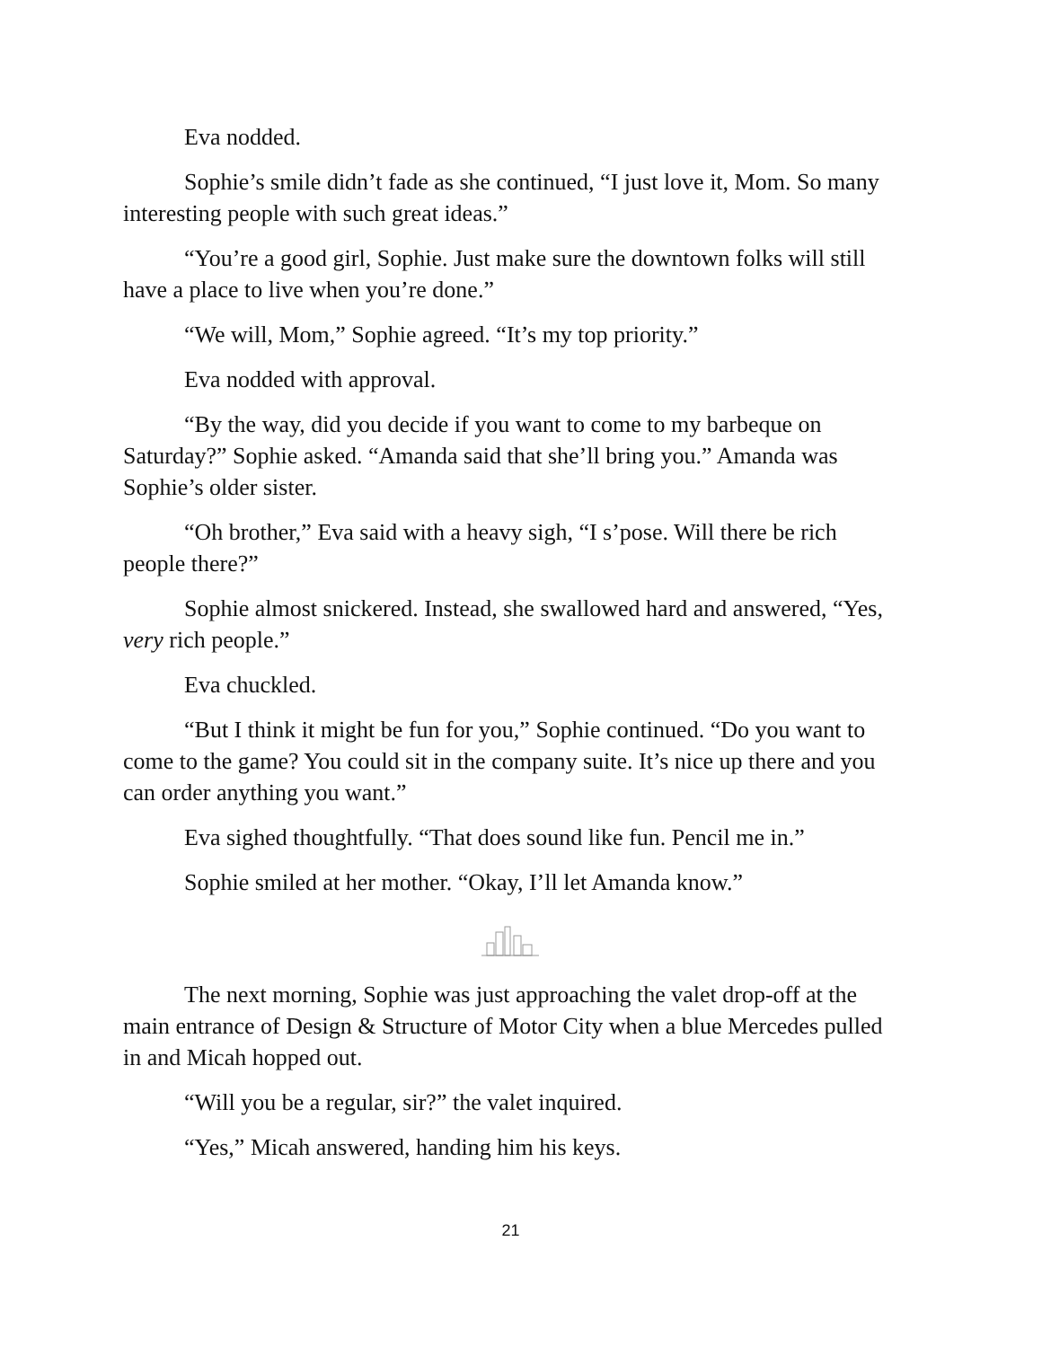Eva nodded.
Sophie’s smile didn’t fade as she continued, “I just love it, Mom. So many interesting people with such great ideas.”
“You’re a good girl, Sophie. Just make sure the downtown folks will still have a place to live when you’re done.”
“We will, Mom,” Sophie agreed. “It’s my top priority.”
Eva nodded with approval.
“By the way, did you decide if you want to come to my barbeque on Saturday?” Sophie asked. “Amanda said that she’ll bring you.” Amanda was Sophie’s older sister.
“Oh brother,” Eva said with a heavy sigh, “I s’pose. Will there be rich people there?”
Sophie almost snickered. Instead, she swallowed hard and answered, “Yes, very rich people.”
Eva chuckled.
“But I think it might be fun for you,” Sophie continued. “Do you want to come to the game? You could sit in the company suite. It’s nice up there and you can order anything you want.”
Eva sighed thoughtfully. “That does sound like fun. Pencil me in.”
Sophie smiled at her mother. “Okay, I’ll let Amanda know.”
The next morning, Sophie was just approaching the valet drop-off at the main entrance of Design & Structure of Motor City when a blue Mercedes pulled in and Micah hopped out.
“Will you be a regular, sir?” the valet inquired.
“Yes,” Micah answered, handing him his keys.
21